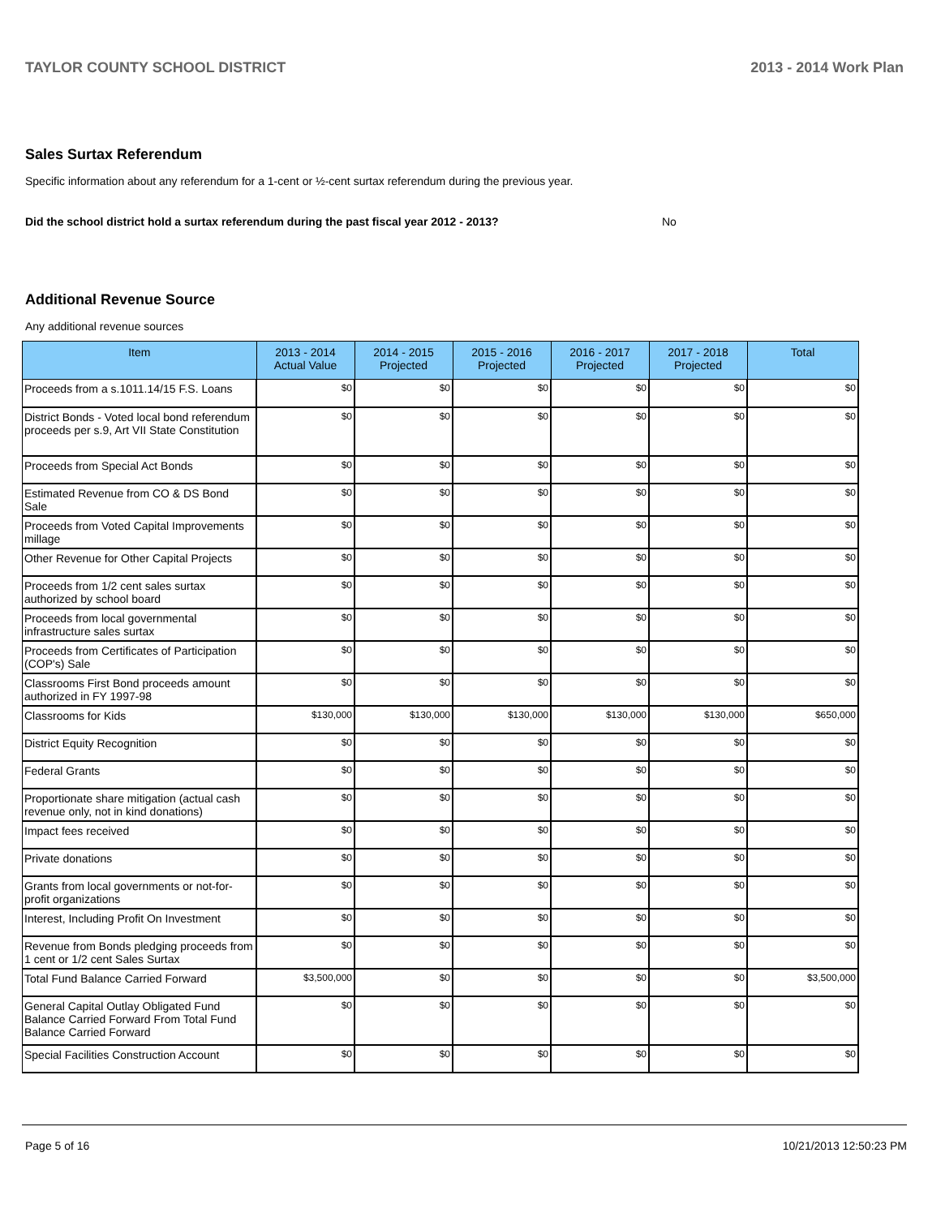TAYLOR COUNTY SCHOOL DISTRICT 2013 - 2014 Work Plan
Sales Surtax Referendum
Specific information about any referendum for a 1-cent or ½-cent surtax referendum during the previous year.
Did the school district hold a surtax referendum during the past fiscal year 2012 - 2013? No
Additional Revenue Source
Any additional revenue sources
| Item | 2013 - 2014 Actual Value | 2014 - 2015 Projected | 2015 - 2016 Projected | 2016 - 2017 Projected | 2017 - 2018 Projected | Total |
| --- | --- | --- | --- | --- | --- | --- |
| Proceeds from a s.1011.14/15 F.S. Loans | $0 | $0 | $0 | $0 | $0 | $0 |
| District Bonds - Voted local bond referendum proceeds per s.9, Art VII State Constitution | $0 | $0 | $0 | $0 | $0 | $0 |
| Proceeds from Special Act Bonds | $0 | $0 | $0 | $0 | $0 | $0 |
| Estimated Revenue from CO & DS Bond Sale | $0 | $0 | $0 | $0 | $0 | $0 |
| Proceeds from Voted Capital Improvements millage | $0 | $0 | $0 | $0 | $0 | $0 |
| Other Revenue for Other Capital Projects | $0 | $0 | $0 | $0 | $0 | $0 |
| Proceeds from 1/2 cent sales surtax authorized by school board | $0 | $0 | $0 | $0 | $0 | $0 |
| Proceeds from local governmental infrastructure sales surtax | $0 | $0 | $0 | $0 | $0 | $0 |
| Proceeds from Certificates of Participation (COP's) Sale | $0 | $0 | $0 | $0 | $0 | $0 |
| Classrooms First Bond proceeds amount authorized in FY 1997-98 | $0 | $0 | $0 | $0 | $0 | $0 |
| Classrooms for Kids | $130,000 | $130,000 | $130,000 | $130,000 | $130,000 | $650,000 |
| District Equity Recognition | $0 | $0 | $0 | $0 | $0 | $0 |
| Federal Grants | $0 | $0 | $0 | $0 | $0 | $0 |
| Proportionate share mitigation (actual cash revenue only, not in kind donations) | $0 | $0 | $0 | $0 | $0 | $0 |
| Impact fees received | $0 | $0 | $0 | $0 | $0 | $0 |
| Private donations | $0 | $0 | $0 | $0 | $0 | $0 |
| Grants from local governments or not-for-profit organizations | $0 | $0 | $0 | $0 | $0 | $0 |
| Interest, Including Profit On Investment | $0 | $0 | $0 | $0 | $0 | $0 |
| Revenue from Bonds pledging proceeds from 1 cent or 1/2 cent Sales Surtax | $0 | $0 | $0 | $0 | $0 | $0 |
| Total Fund Balance Carried Forward | $3,500,000 | $0 | $0 | $0 | $0 | $3,500,000 |
| General Capital Outlay Obligated Fund Balance Carried Forward From Total Fund Balance Carried Forward | $0 | $0 | $0 | $0 | $0 | $0 |
| Special Facilities Construction Account | $0 | $0 | $0 | $0 | $0 | $0 |
Page 5 of 16 10/21/2013 12:50:23 PM